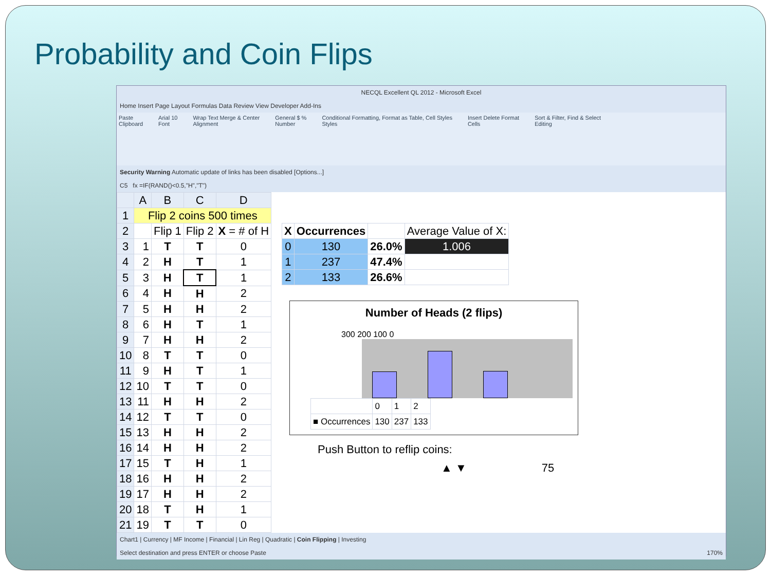Probability and Coin Flips
NECQL Excellent QL 2012 - Microsoft Excel
Home Insert Page Layout Formulas Data Review View Developer Add-Ins
Paste
Clipboard Arial 10
Font Wrap Text Merge & Center
Alignment General $ %
Number Conditional Formatting, Format as Table, Cell Styles
Styles Insert Delete Format
Cells Sort & Filter, Find & Select
Editing
Security Warning Automatic update of links has been disabled [Options...]
C5 fx =IF(RAND()<0.5,"H","T")
| | A | B | C | D |
| --- | --- | --- | --- | --- |
| 1 | Flip 2 coins 500 times | | | |
| 2 | | Flip 1 | Flip 2 | X = # of H |
| 3 | 1 | T | T | 0 |
| 4 | 2 | H | T | 1 |
| 5 | 3 | H | T | 1 |
| 6 | 4 | H | H | 2 |
| 7 | 5 | H | H | 2 |
| 8 | 6 | H | T | 1 |
| 9 | 7 | H | H | 2 |
| 10 | 8 | T | T | 0 |
| 11 | 9 | H | T | 1 |
| 12 | 10 | T | T | 0 |
| 13 | 11 | H | H | 2 |
| 14 | 12 | T | T | 0 |
| 15 | 13 | H | H | 2 |
| 16 | 14 | H | H | 2 |
| 17 | 15 | T | H | 1 |
| 18 | 16 | H | H | 2 |
| 19 | 17 | H | H | 2 |
| 20 | 18 | T | H | 1 |
| 21 | 19 | T | T | 0 |
| X | Occurrences | | Average Value of X: |
| 0 | 130 | 26.0% | 1.006 |
| 1 | 237 | 47.4% | |
| 2 | 133 | 26.6% | |
Number of Heads (2 flips)
300 200 100 0
| | 0 | 1 | 2 |
| ■ Occurrences | 130 | 237 | 133 |
Push Button to reflip coins:
▲ ▼ 75
Chart1 | Currency | MF Income | Financial | Lin Reg | Quadratic | Coin Flipping | Investing
Select destination and press ENTER or choose Paste 170%